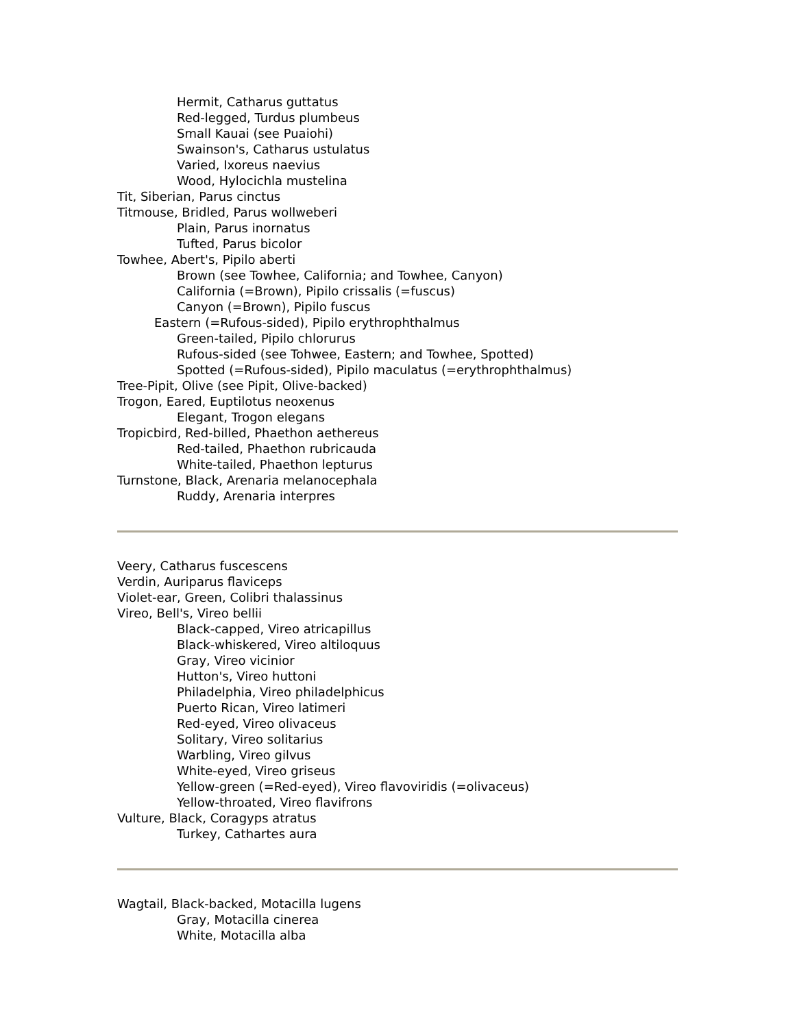Hermit, Catharus guttatus
Red-legged, Turdus plumbeus
Small Kauai (see Puaiohi)
Swainson's, Catharus ustulatus
Varied, Ixoreus naevius
Wood, Hylocichla mustelina
Tit, Siberian, Parus cinctus
Titmouse, Bridled, Parus wollweberi
Plain, Parus inornatus
Tufted, Parus bicolor
Towhee, Abert's, Pipilo aberti
Brown (see Towhee, California; and Towhee, Canyon)
California (=Brown), Pipilo crissalis (=fuscus)
Canyon (=Brown), Pipilo fuscus
Eastern (=Rufous-sided), Pipilo erythrophthalmus
Green-tailed, Pipilo chlorurus
Rufous-sided (see Tohwee, Eastern; and Towhee, Spotted)
Spotted (=Rufous-sided), Pipilo maculatus (=erythrophthalmus)
Tree-Pipit, Olive (see Pipit, Olive-backed)
Trogon, Eared, Euptilotus neoxenus
Elegant, Trogon elegans
Tropicbird, Red-billed, Phaethon aethereus
Red-tailed, Phaethon rubricauda
White-tailed, Phaethon lepturus
Turnstone, Black, Arenaria melanocephala
Ruddy, Arenaria interpres
Veery, Catharus fuscescens
Verdin, Auriparus flaviceps
Violet-ear, Green, Colibri thalassinus
Vireo, Bell's, Vireo bellii
Black-capped, Vireo atricapillus
Black-whiskered, Vireo altiloquus
Gray, Vireo vicinior
Hutton's, Vireo huttoni
Philadelphia, Vireo philadelphicus
Puerto Rican, Vireo latimeri
Red-eyed, Vireo olivaceus
Solitary, Vireo solitarius
Warbling, Vireo gilvus
White-eyed, Vireo griseus
Yellow-green (=Red-eyed), Vireo flavoviridis (=olivaceus)
Yellow-throated, Vireo flavifrons
Vulture, Black, Coragyps atratus
Turkey, Cathartes aura
Wagtail, Black-backed, Motacilla lugens
Gray, Motacilla cinerea
White, Motacilla alba